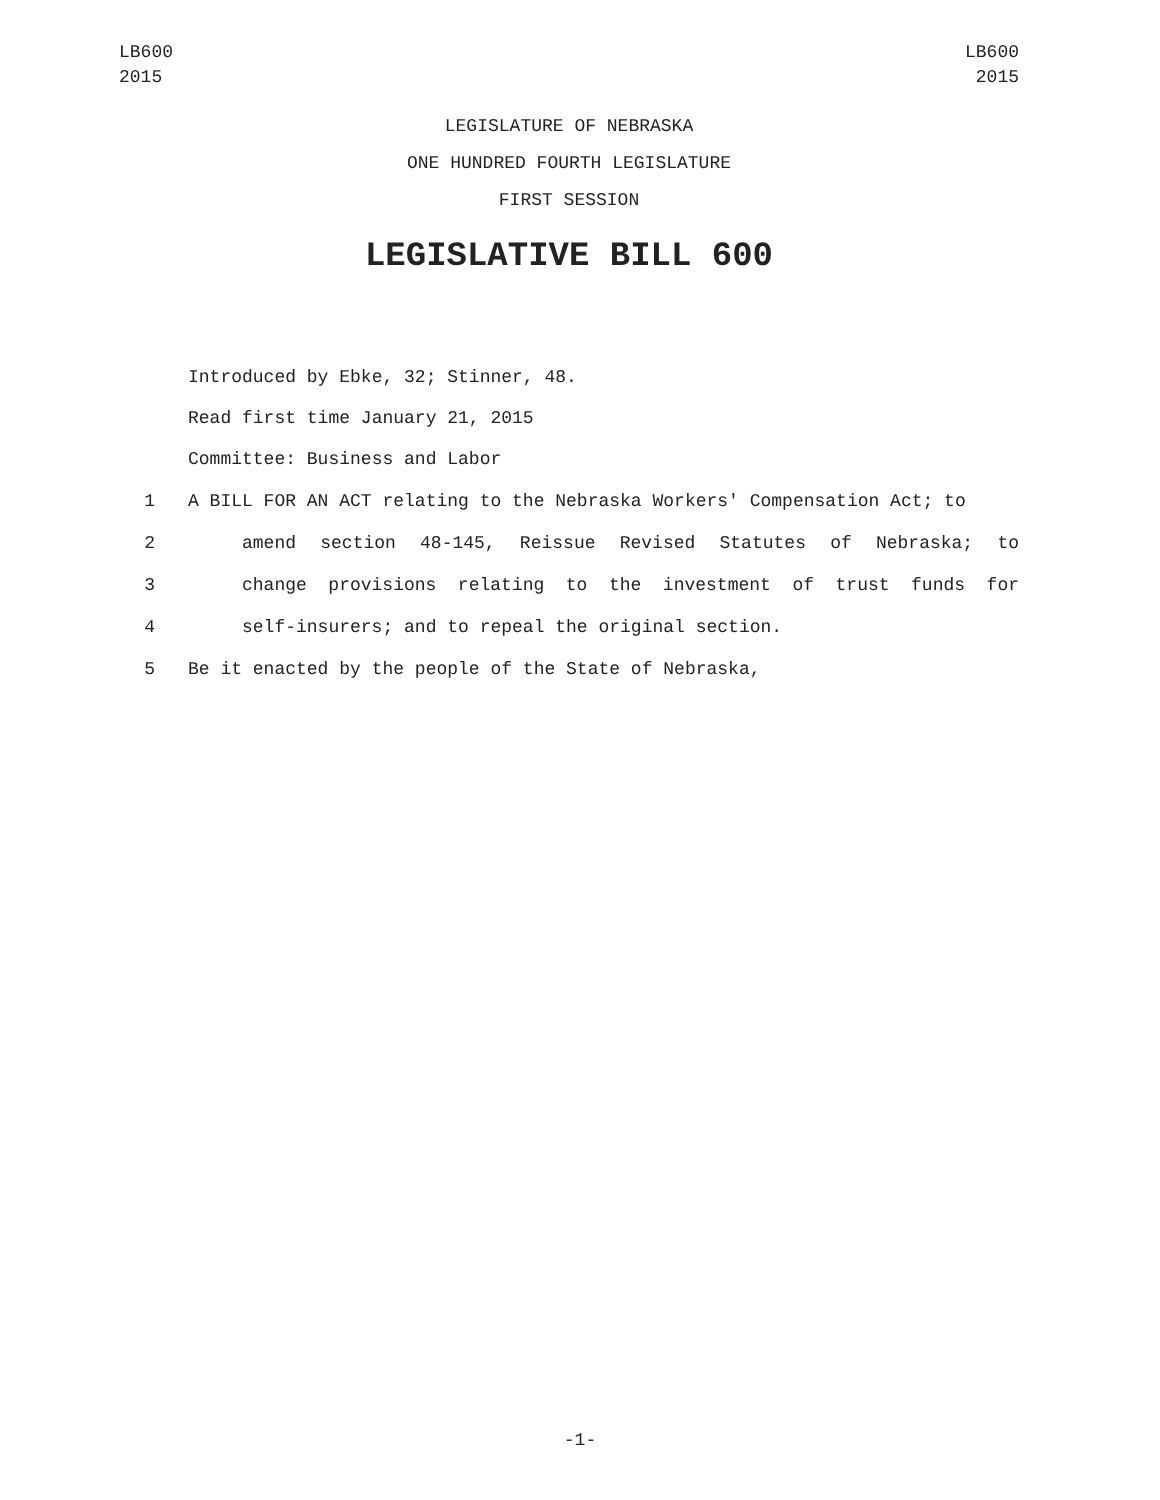LB600
2015
LB600
2015
LEGISLATURE OF NEBRASKA
ONE HUNDRED FOURTH LEGISLATURE
FIRST SESSION
LEGISLATIVE BILL 600
Introduced by Ebke, 32; Stinner, 48.
Read first time January 21, 2015
Committee: Business and Labor
1 A BILL FOR AN ACT relating to the Nebraska Workers' Compensation Act; to
2 amend section 48-145, Reissue Revised Statutes of Nebraska; to
3 change provisions relating to the investment of trust funds for
4 self-insurers; and to repeal the original section.
5 Be it enacted by the people of the State of Nebraska,
-1-